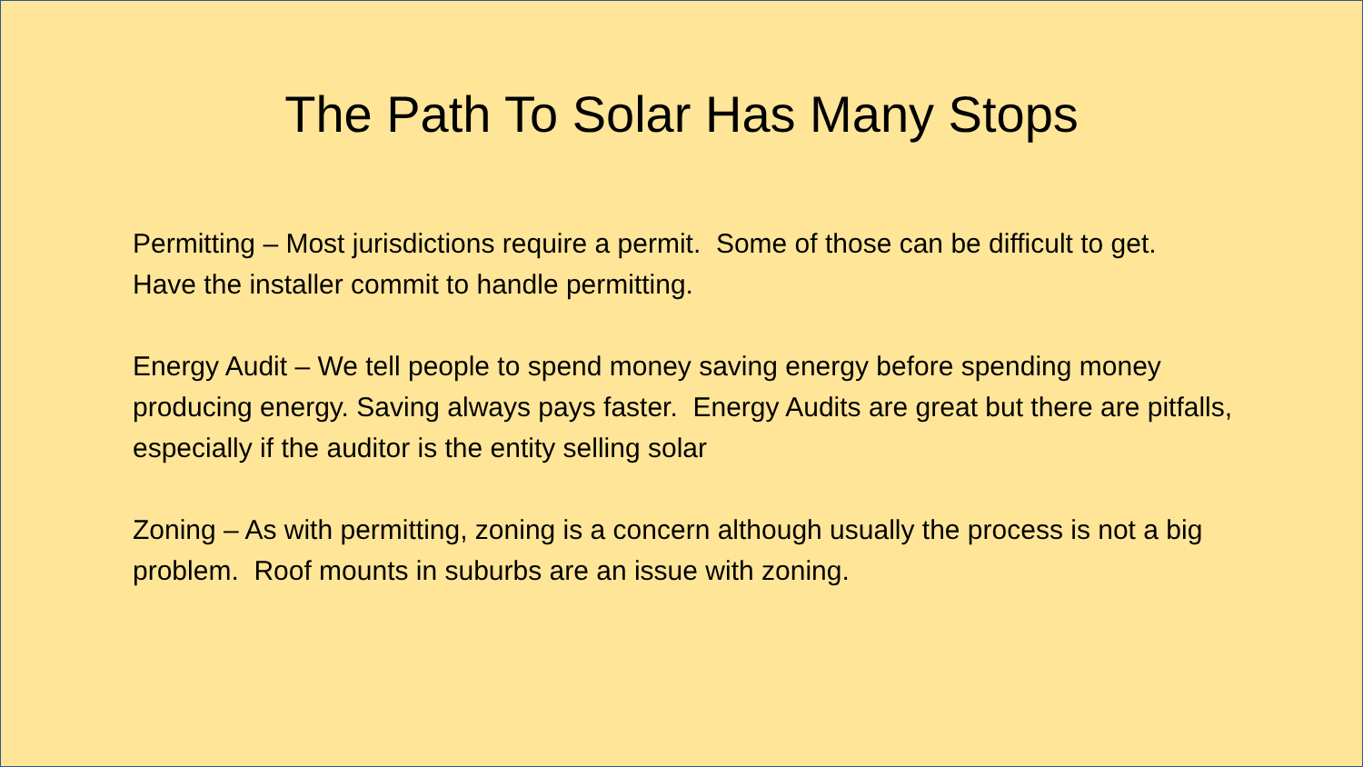The Path To Solar Has Many Stops
Permitting – Most jurisdictions require a permit. Some of those can be difficult to get. Have the installer commit to handle permitting.
Energy Audit – We tell people to spend money saving energy before spending money producing energy. Saving always pays faster. Energy Audits are great but there are pitfalls, especially if the auditor is the entity selling solar
Zoning – As with permitting, zoning is a concern although usually the process is not a big problem. Roof mounts in suburbs are an issue with zoning.